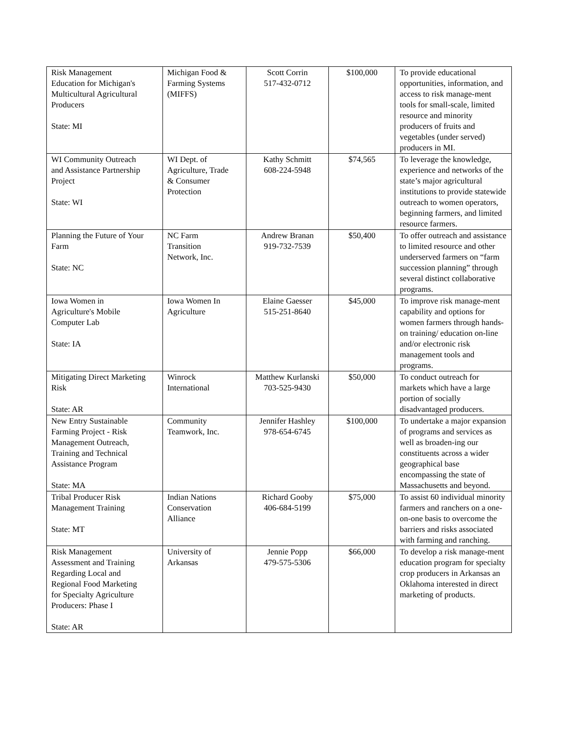| Risk Management Education for Michigan's Multicultural Agricultural Producers State: MI | Michigan Food & Farming Systems (MIFFS) | Scott Corrin 517-432-0712 | $100,000 | To provide educational opportunities, information, and access to risk manage-ment tools for small-scale, limited resource and minority producers of fruits and vegetables (under served) producers in MI. |
| WI Community Outreach and Assistance Partnership Project State: WI | WI Dept. of Agriculture, Trade & Consumer Protection | Kathy Schmitt 608-224-5948 | $74,565 | To leverage the knowledge, experience and networks of the state’s major agricultural institutions to provide statewide outreach to women operators, beginning farmers, and limited resource farmers. |
| Planning the Future of Your Farm State: NC | NC Farm Transition Network, Inc. | Andrew Branan 919-732-7539 | $50,400 | To offer outreach and assistance to limited resource and other underserved farmers on “farm succession planning” through several distinct collaborative programs. |
| Iowa Women in Agriculture's Mobile Computer Lab State: IA | Iowa Women In Agriculture | Elaine Gaesser 515-251-8640 | $45,000 | To improve risk manage-ment capability and options for women farmers through hands-on training/ education on-line and/or electronic risk management tools and programs. |
| Mitigating Direct Marketing Risk State: AR | Winrock International | Matthew Kurlanski 703-525-9430 | $50,000 | To conduct outreach for markets which have a large portion of socially disadvantaged producers. |
| New Entry Sustainable Farming Project - Risk Management Outreach, Training and Technical Assistance Program State: MA | Community Teamwork, Inc. | Jennifer Hashley 978-654-6745 | $100,000 | To undertake a major expansion of programs and services as well as broaden-ing our constituents across a wider geographical base encompassing the state of Massachusetts and beyond. |
| Tribal Producer Risk Management Training State: MT | Indian Nations Conservation Alliance | Richard Gooby 406-684-5199 | $75,000 | To assist 60 individual minority farmers and ranchers on a one-on-one basis to overcome the barriers and risks associated with farming and ranching. |
| Risk Management Assessment and Training Regarding Local and Regional Food Marketing for Specialty Agriculture Producers: Phase I State: AR | University of Arkansas | Jennie Popp 479-575-5306 | $66,000 | To develop a risk manage-ment education program for specialty crop producers in Arkansas an Oklahoma interested in direct marketing of products. |